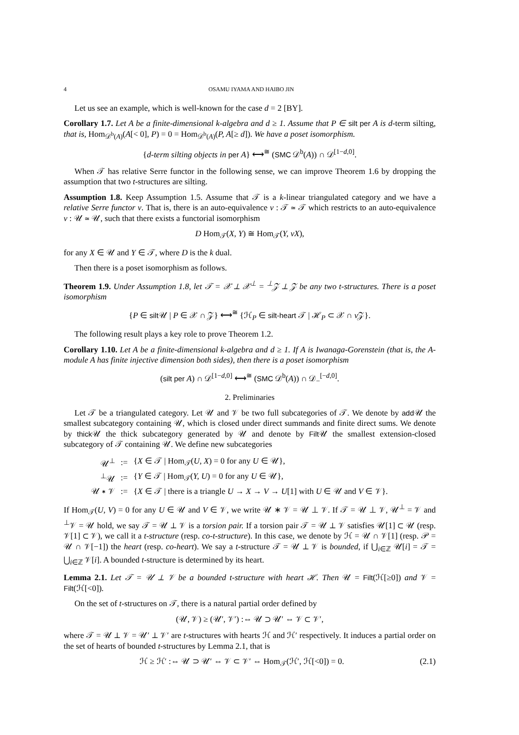4 OSAMU IYAMA AND HAIBO JIN
Let us see an example, which is well-known for the case d = 2 [BY].
Corollary 1.7. Let A be a finite-dimensional k-algebra and d ≥ 1. Assume that P ∈ silt per A is d-term silting, that is, Hom<sub>𝒟<sup>b</sup>(A)</sub>(A[< 0], P) = 0 = Hom<sub>𝒟<sup>b</sup>(A)</sub>(P, A[≥ d]). We have a poset isomorphism.
{d-term silting objects in per A} ⟷<sup>≅</sup> (SMC 𝒟<sup>b</sup>(A)) ∩ 𝒟<sup>[1−d,0]</sup>.
When 𝒯 has relative Serre functor in the following sense, we can improve Theorem 1.6 by dropping the assumption that two t-structures are silting.
Assumption 1.8. Keep Assumption 1.5. Assume that 𝒯 is a k-linear triangulated category and we have a relative Serre functor ν. That is, there is an auto-equivalence ν : 𝒯 ≃ 𝒯 which restricts to an auto-equivalence ν : 𝒰 ≃ 𝒰, such that there exists a functorial isomorphism
D Hom<sub>𝒯</sub>(X, Y) ≅ Hom<sub>𝒯</sub>(Y, νX),
for any X ∈ 𝒰 and Y ∈ 𝒯, where D is the k dual.
Then there is a poset isomorphism as follows.
Theorem 1.9. Under Assumption 1.8, let 𝒯 = 𝒳 ⊥ 𝒳<sup>⊥</sup> = <sup>⊥</sup>𝒵 ⊥ 𝒵 be any two t-structures. There is a poset isomorphism
{P ∈ silt 𝒰 | P ∈ 𝒳 ∩ 𝒵} ⟷<sup>≅</sup> {ℋ<sub>P</sub> ∈ silt-heart 𝒯 | ℋ<sub>P</sub> ⊂ 𝒳 ∩ ν 𝒵}.
The following result plays a key role to prove Theorem 1.2.
Corollary 1.10. Let A be a finite-dimensional k-algebra and d ≥ 1. If A is Iwanaga-Gorenstein (that is, the A-module A has finite injective dimension both sides), then there is a poset isomorphism
(silt per A) ∩ 𝒟<sup>[1−d,0]</sup> ⟷<sup>≅</sup> (SMC 𝒟<sup>b</sup>(A)) ∩ 𝒟<sub>−</sub><sup>[−d,0]</sup>.
2. Preliminaries
Let 𝒯 be a triangulated category. Let 𝒰 and 𝒱 be two full subcategories of 𝒯. We denote by add 𝒰 the smallest subcategory containing 𝒰, which is closed under direct summands and finite direct sums. We denote by thick 𝒰 the thick subcategory generated by 𝒰 and denote by Filt 𝒰 the smallest extension-closed subcategory of 𝒯 containing 𝒰. We define new subcategories
| 𝒰<sup>⊥</sup> | := | { X ∈ 𝒯 / Hom<sub>𝒯</sub>( U, X ) = 0 for any U ∈ 𝒰}, |
| <sup>⊥</sup>𝒰 | := | { Y ∈ 𝒯 / Hom<sub>𝒯</sub>( Y, U ) = 0 for any U ∈ 𝒰}, |
| 𝒰 ∗ 𝒱 | := | { X ∈ 𝒯 / there is a triangle U → X → V → U [1] with U ∈ 𝒰 and V ∈ 𝒱}. |
If Hom<sub>𝒯</sub>(U, V) = 0 for any U ∈ 𝒰 and V ∈ 𝒱, we write 𝒰 ∗ 𝒱 = 𝒰 ⊥ 𝒱. If 𝒯 = 𝒰 ⊥ 𝒱, 𝒰<sup>⊥</sup> = 𝒱 and <sup>⊥</sup>𝒱 = 𝒰 hold, we say 𝒯 = 𝒰 ⊥ 𝒱 is a torsion pair. If a torsion pair 𝒯 = 𝒰 ⊥ 𝒱 satisfies 𝒰[1] ⊂ 𝒰 (resp. 𝒱[1] ⊂ 𝒱), we call it a t-structure (resp. co-t-structure). In this case, we denote by ℋ = 𝒰 ∩ 𝒱[1] (resp. 𝒫 = 𝒰 ∩ 𝒱[−1]) the heart (resp. co-heart). We say a t-structure 𝒯 = 𝒰 ⊥ 𝒱 is bounded, if ⋃<sub>i∈ℤ</sub> 𝒰[i] = 𝒯 = ⋃<sub>i∈ℤ</sub> 𝒱[i]. A bounded t-structure is determined by its heart.
Lemma 2.1. Let 𝒯 = 𝒰 ⊥ 𝒱 be a bounded t-structure with heart ℋ. Then 𝒰 = Filt(ℋ[≥0]) and 𝒱 = Filt(ℋ[<0]).
On the set of t-structures on 𝒯, there is a natural partial order defined by
(𝒰, 𝒱) ≥ (𝒰′, 𝒱′) :⇔ 𝒰 ⊃ 𝒰′ ⇔ 𝒱 ⊂ 𝒱′,
where 𝒯 = 𝒰 ⊥ 𝒱 = 𝒰′ ⊥ 𝒱′ are t-structures with hearts ℋ and ℋ′ respectively. It induces a partial order on the set of hearts of bounded t-structures by Lemma 2.1, that is
ℋ ≥ ℋ′ :⇔ 𝒰 ⊃ 𝒰′ ⇔ 𝒱 ⊂ 𝒱′ ⇔ Hom<sub>𝒯</sub>(ℋ′, ℋ[<0]) = 0. (2.1)